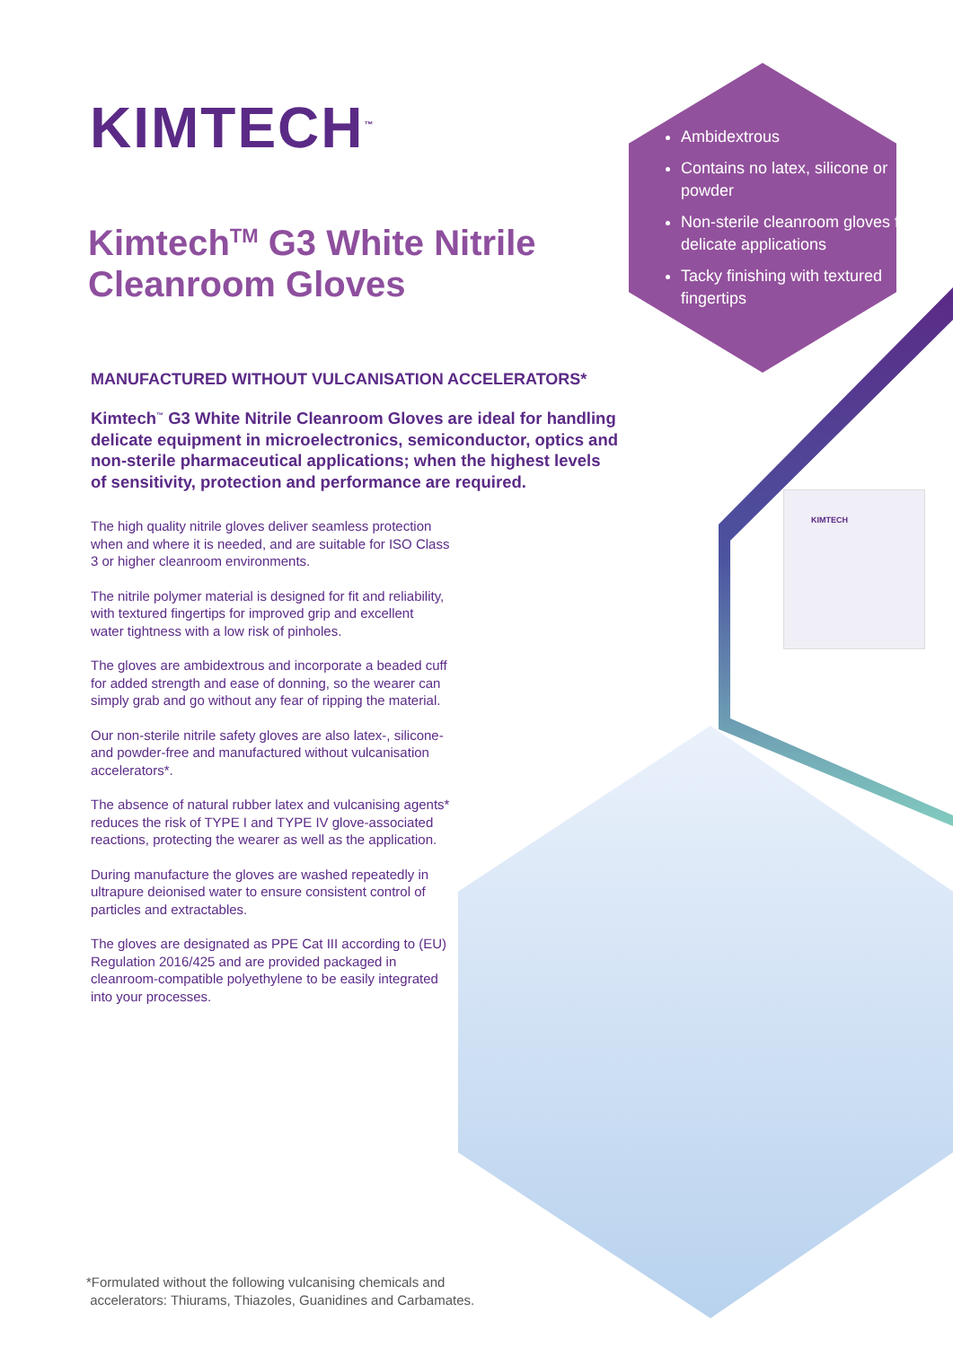KIMTECH
KIMTECH<sup>™</sup>
Kimtech<sup>TM</sup> G3 White Nitrile Cleanroom Gloves
Ambidextrous
Contains no latex, silicone or powder
Non-sterile cleanroom gloves for delicate applications
Tacky finishing with textured fingertips
MANUFACTURED WITHOUT VULCANISATION ACCELERATORS*
Kimtech<sup>™</sup> G3 White Nitrile Cleanroom Gloves are ideal for handling delicate equipment in microelectronics, semiconductor, optics and non-sterile pharmaceutical applications; when the highest levels of sensitivity, protection and performance are required.
The high quality nitrile gloves deliver seamless protection when and where it is needed, and are suitable for ISO Class 3 or higher cleanroom environments.
The nitrile polymer material is designed for fit and reliability, with textured fingertips for improved grip and excellent water tightness with a low risk of pinholes.
The gloves are ambidextrous and incorporate a beaded cuff for added strength and ease of donning, so the wearer can simply grab and go without any fear of ripping the material.
Our non-sterile nitrile safety gloves are also latex-, silicone- and powder-free and manufactured without vulcanisation accelerators*.
The absence of natural rubber latex and vulcanising agents* reduces the risk of TYPE I and TYPE IV glove-associated reactions, protecting the wearer as well as the application.
During manufacture the gloves are washed repeatedly in ultrapure deionised water to ensure consistent control of particles and extractables.
The gloves are designated as PPE Cat III according to (EU) Regulation 2016/425 and are provided packaged in cleanroom-compatible polyethylene to be easily integrated into your processes.
*Formulated without the following vulcanising chemicals and
accelerators: Thiurams, Thiazoles, Guanidines and Carbamates.